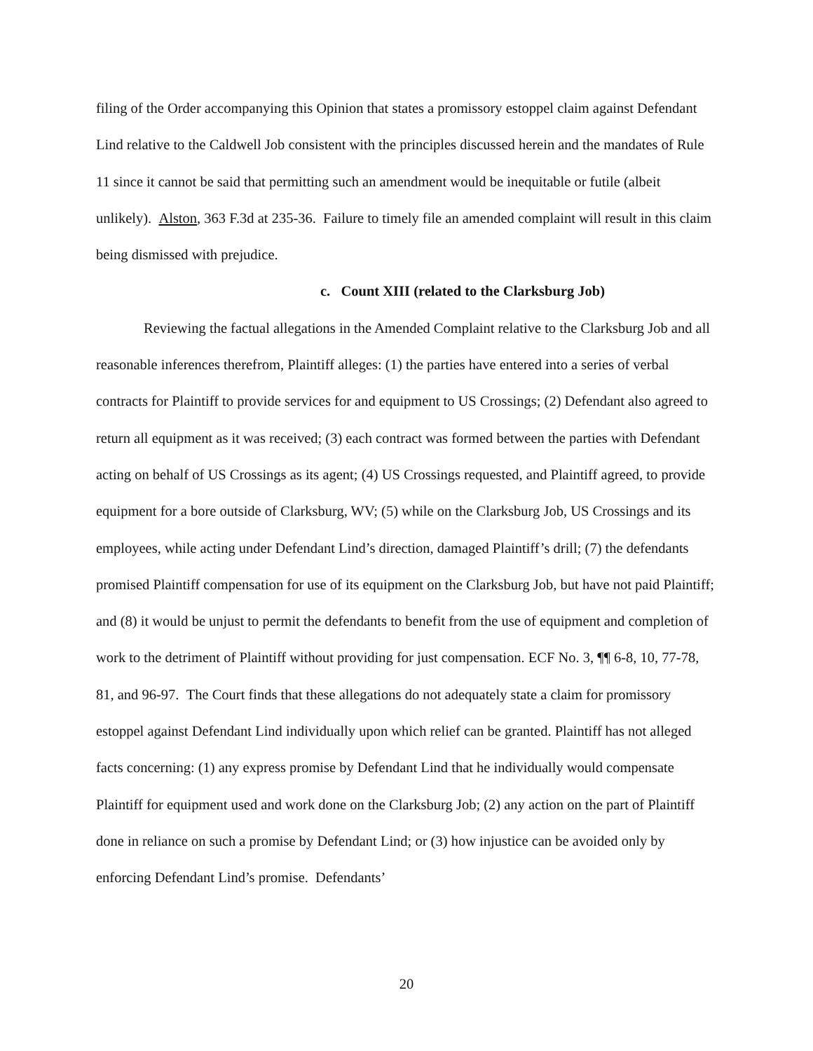filing of the Order accompanying this Opinion that states a promissory estoppel claim against Defendant Lind relative to the Caldwell Job consistent with the principles discussed herein and the mandates of Rule 11 since it cannot be said that permitting such an amendment would be inequitable or futile (albeit unlikely). Alston, 363 F.3d at 235-36. Failure to timely file an amended complaint will result in this claim being dismissed with prejudice.
c. Count XIII (related to the Clarksburg Job)
Reviewing the factual allegations in the Amended Complaint relative to the Clarksburg Job and all reasonable inferences therefrom, Plaintiff alleges: (1) the parties have entered into a series of verbal contracts for Plaintiff to provide services for and equipment to US Crossings; (2) Defendant also agreed to return all equipment as it was received; (3) each contract was formed between the parties with Defendant acting on behalf of US Crossings as its agent; (4) US Crossings requested, and Plaintiff agreed, to provide equipment for a bore outside of Clarksburg, WV; (5) while on the Clarksburg Job, US Crossings and its employees, while acting under Defendant Lind’s direction, damaged Plaintiff’s drill; (7) the defendants promised Plaintiff compensation for use of its equipment on the Clarksburg Job, but have not paid Plaintiff; and (8) it would be unjust to permit the defendants to benefit from the use of equipment and completion of work to the detriment of Plaintiff without providing for just compensation. ECF No. 3, ¶¶ 6-8, 10, 77-78, 81, and 96-97. The Court finds that these allegations do not adequately state a claim for promissory estoppel against Defendant Lind individually upon which relief can be granted. Plaintiff has not alleged facts concerning: (1) any express promise by Defendant Lind that he individually would compensate Plaintiff for equipment used and work done on the Clarksburg Job; (2) any action on the part of Plaintiff done in reliance on such a promise by Defendant Lind; or (3) how injustice can be avoided only by enforcing Defendant Lind’s promise. Defendants’
20